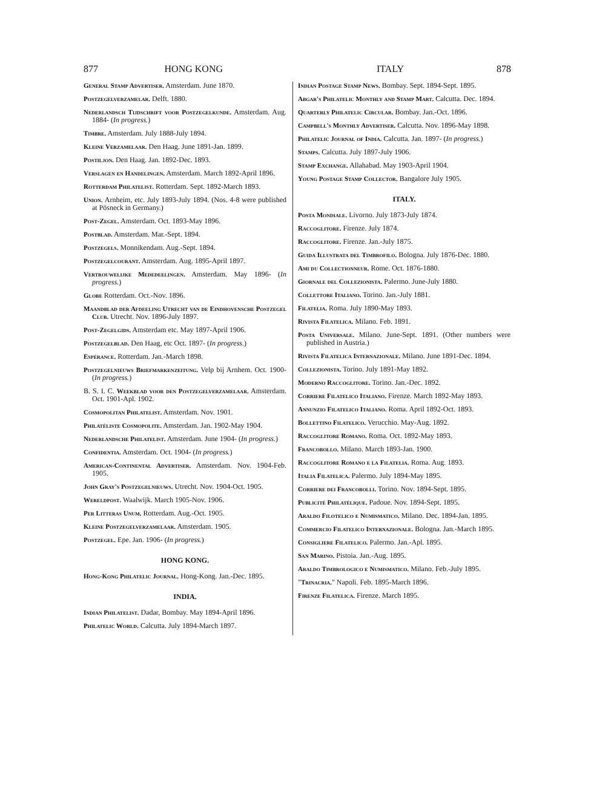877 HONG KONG ITALY 878
General Stamp Advertiser. Amsterdam. June 1870.
Postzegelverzamelar. Delft. 1880.
Nederlandsch Tijdschrift voor Postzegelkunde. Amsterdam. Aug. 1884- (In progress.)
Timbre. Amsterdam. July 1888-July 1894.
Kleine Verzamelaar. Den Haag. June 1891-Jan. 1899.
Postiljon. Den Haag. Jan. 1892-Dec. 1893.
Verslagen en Handelingen. Amsterdam. March 1892-April 1896.
Rotterdam Philatelist. Rotterdam. Sept. 1892-March 1893.
Union. Arnheim, etc. July 1893-July 1894. (Nos. 4-8 were published at Pösneck in Germany.)
Post-Zegel. Amsterdam. Oct. 1893-May 1896.
Postblad. Amsterdam. Mar.-Sept. 1894.
Postzegels. Monnikendam. Aug.-Sept. 1894.
Postzegelcourant. Amsterdam. Aug. 1895-April 1897.
Vertrouwelijke Mededeelingen. Amsterdam. May 1896- (In progress.)
Globe Rotterdam. Oct.-Nov. 1896.
Maandblad der Afdeeling Utrecht van de Eindhovensche Postzegel Club. Utrecht. Nov. 1896-July 1897.
Post-Zegelgids. Amsterdam etc. May 1897-April 1906.
Postzegelblad. Den Haag, etc Oct. 1897- (In progress.)
Espérance. Rotterdam. Jan.-March 1898.
Postzegelnieuws Briefmarkenzeitung. Velp bij Arnhem. Oct. 1900- (In progress.)
B. S. I. C. Weekblad voor den Postzegelverzamelaar. Amsterdam. Oct. 1901-Apl. 1902.
Cosmopolitan Philatelist. Amsterdam. Nov. 1901.
Philatéliste Cosmopolite. Amsterdam. Jan. 1902-May 1904.
Nederlandsche Philatelist. Amsterdam. June 1904- (In progress.)
Confidentia. Amsterdam. Oct. 1904- (In progress.)
American-Continental Advertiser. Amsterdam. Nov. 1904-Feb. 1905.
John Gray's Postzegelnieuws. Utrecht. Nov. 1904-Oct. 1905.
Wereldpost. Waalwijk. March 1905-Nov. 1906.
Per Litteras Unum. Rotterdam. Aug.-Oct. 1905.
Kleine Postzegelverzamelaar. Amsterdam. 1905.
Postzegel. Epe. Jan. 1906- (In progress.)
HONG KONG.
Hong-Kong Philatelic Journal. Hong-Kong. Jan.-Dec. 1895.
INDIA.
Indian Philatelist. Dadar, Bombay. May 1894-April 1896.
Philatelic World. Calcutta. July 1894-March 1897.
Indian Postage Stamp News. Bombay. Sept. 1894-Sept. 1895.
Abgar's Philatelic Monthly and Stamp Mart. Calcutta. Dec. 1894.
Quarterly Philatelic Circular. Bombay. Jan.-Oct. 1896.
Campbell's Monthly Advertiser. Calcutta. Nov. 1896-May 1898.
Philatelic Journal of India. Calcutta. Jan. 1897- (In progress.)
Stamps. Calcutta. July 1897-July 1906.
Stamp Exchange. Allahabad. May 1903-April 1904.
Young Postage Stamp Collector. Bangalore July 1905.
ITALY.
Posta Mondiale. Livorno. July 1873-July 1874.
Raccoglitore. Firenze. July 1874.
Raccoglitore. Firenze. Jan.-July 1875.
Guida Illustrata del Timbrofilo. Bologna. July 1876-Dec. 1880.
Ami du Collectionneur. Rome. Oct. 1876-1880.
Giornale del Collezionista. Palermo. June-July 1880.
Collettore Italiano. Torino. Jan.-July 1881.
Filatelia. Roma. July 1890-May 1893.
Rivista Filatelica. Milano. Feb. 1891.
Posta Universale. Milano. June-Sept. 1891. (Other numbers were published in Austria.)
Rivista Filatelica Internazionale. Milano. June 1891-Dec. 1894.
Collezionista. Torino. July 1891-May 1892.
Moderno Raccoglitore. Torino. Jan.-Dec. 1892.
Corriere Filatelico Italiano. Firenze. March 1892-May 1893.
Annunzio Filatelico Italiano. Roma. April 1892-Oct. 1893.
Bollettino Filatelico. Verucchio. May-Aug. 1892.
Raccoglitore Romano. Roma. Oct. 1892-May 1893.
Francobollo. Milano. March 1893-Jan. 1900.
Raccoglitore Romano e la Filatelia. Roma. Aug. 1893.
Italia Filatelica. Palermo. July 1894-May 1895.
Corriere dei Francobolli. Torino. Nov. 1894-Sept. 1895.
Publicité Philatélique. Padoue. Nov. 1894-Sept. 1895.
Araldo Filotelico e Numismatico. Milano. Dec. 1894-Jan. 1895.
Commercio Filatelico Internazionale. Bologna. Jan.-March 1895.
Consigliere Filatelico. Palermo. Jan.-Apl. 1895.
San Marino. Pistoia. Jan.-Aug. 1895.
Araldo Timbrologico e Numismatico. Milano. Feb.-July 1895.
"Trinacria." Napoli. Feb. 1895-March 1896.
Firenze Filatelica. Firenze. March 1895.